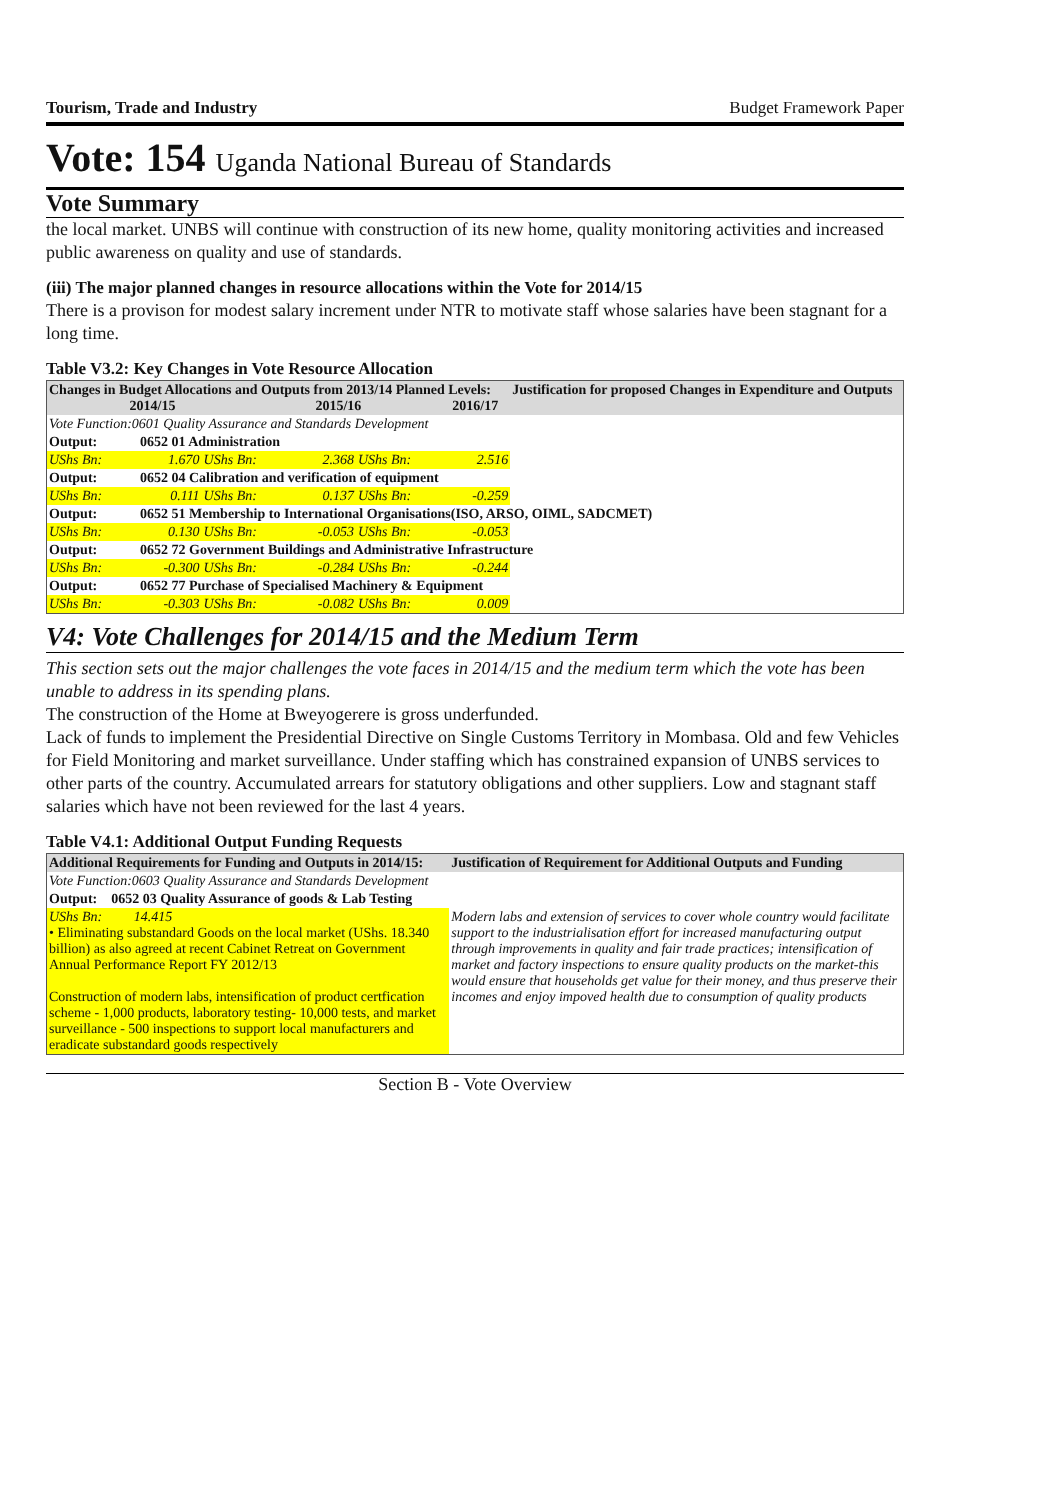Tourism, Trade and Industry Budget Framework Paper
Vote: 154 Uganda National Bureau of Standards
Vote Summary
the local market. UNBS will continue with construction of its new home, quality monitoring activities and increased public awareness on quality and use of standards.
(iii) The major planned changes in resource allocations within the Vote for 2014/15
There is a provison for modest salary increment under NTR to motivate staff whose salaries have been stagnant for a long time.
Table V3.2: Key Changes in Vote Resource Allocation
| Changes in Budget Allocations and Outputs from 2013/14 Planned Levels: 2014/15 2015/16 2016/17 | | | | | | Justification for proposed Changes in Expenditure and Outputs |
| --- | --- | --- | --- | --- | --- | --- |
| Vote Function:0601 Quality Assurance and Standards Development | | | | | | |
| Output: | 0652 01 Administration | | | | | |
| UShs Bn: | 1.670 | UShs Bn: | 2.368 | UShs Bn: | 2.516 | |
| Output: | 0652 04 Calibration and verification of equipment | | | | | |
| UShs Bn: | 0.111 | UShs Bn: | 0.137 | UShs Bn: | -0.259 | |
| Output: | 0652 51 Membership to International Organisations(ISO, ARSO, OIML, SADCMET) | | | | | |
| UShs Bn: | 0.130 | UShs Bn: | -0.053 | UShs Bn: | -0.053 | |
| Output: | 0652 72 Government Buildings and Administrative Infrastructure | | | | | |
| UShs Bn: | -0.300 | UShs Bn: | -0.284 | UShs Bn: | -0.244 | |
| Output: | 0652 77 Purchase of Specialised Machinery & Equipment | | | | | |
| UShs Bn: | -0.303 | UShs Bn: | -0.082 | UShs Bn: | 0.009 | |
V4: Vote Challenges for 2014/15 and the Medium Term
This section sets out the major challenges the vote faces in 2014/15 and the medium term which the vote has been unable to address in its spending plans.
The construction of the Home at Bweyogerere is gross underfunded.
Lack of funds to implement the Presidential Directive on Single Customs Territory in Mombasa. Old and few Vehicles for Field Monitoring and market surveillance. Under staffing which has constrained expansion of UNBS services to other parts of the country. Accumulated arrears for statutory obligations and other suppliers. Low and stagnant staff salaries which have not been reviewed for the last 4 years.
Table V4.1: Additional Output Funding Requests
| Additional Requirements for Funding and Outputs in 2014/15: | Justification of Requirement for Additional Outputs and Funding |
| --- | --- |
| Vote Function:0603 Quality Assurance and Standards Development | |
| Output: 0652 03 Quality Assurance of goods & Lab Testing | |
| UShs Bn: 14.415 • Eliminating substandard Goods on the local market (UShs. 18.340 billion) as also agreed at recent Cabinet Retreat on Government Annual Performance Report FY 2012/13 Construction of modern labs, intensification of product certfication scheme - 1,000 products, laboratory testing- 10,000 tests, and market surveillance - 500 inspections to support local manufacturers and eradicate substandard goods respectively | Modern labs and extension of services to cover whole country would facilitate support to the industrialisation effort for increased manufacturing output through improvements in quality and fair trade practices; intensification of market and factory inspections to ensure quality products on the market-this would ensure that households get value for their money, and thus preserve their incomes and enjoy impoved health due to consumption of quality products |
Section B - Vote Overview